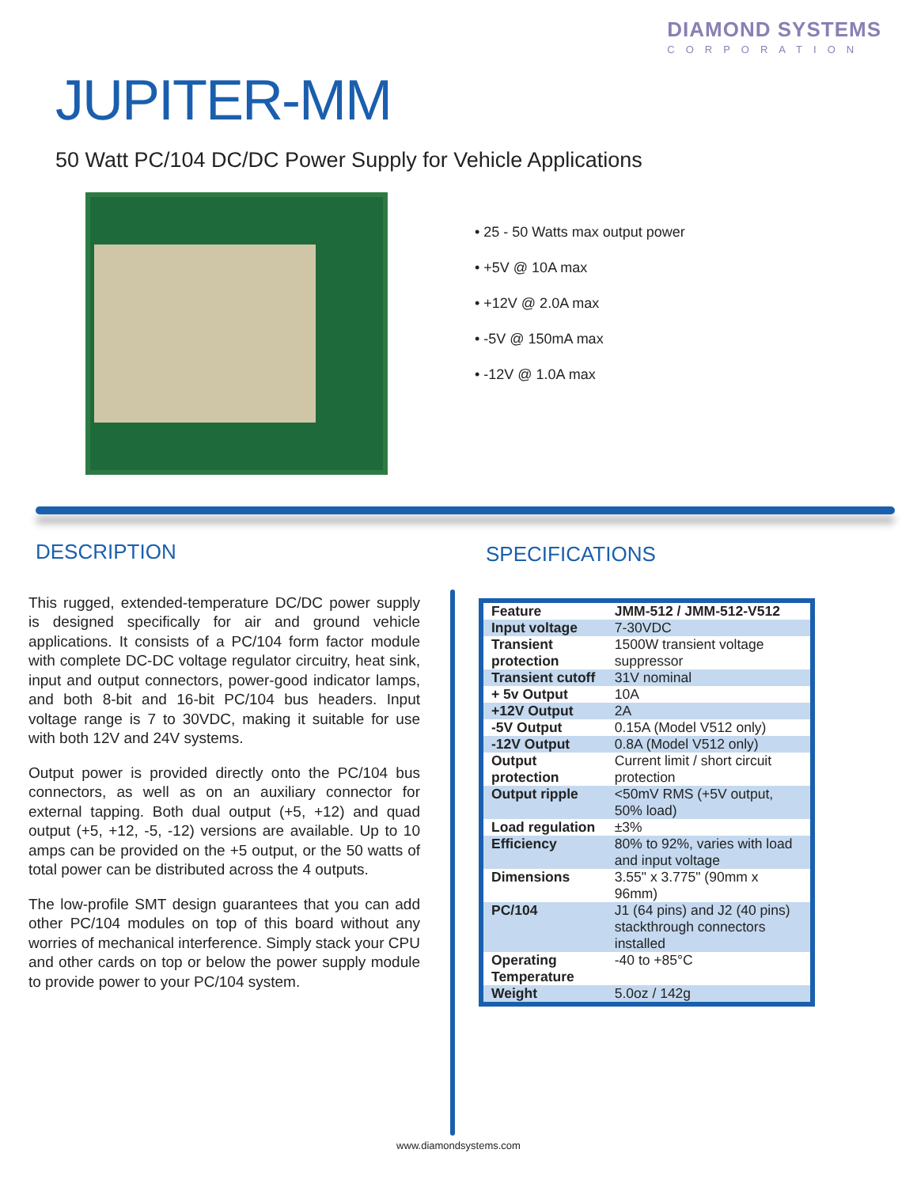DIAMOND SYSTEMS
CORPORATION
JUPITER-MM
50 Watt PC/104 DC/DC Power Supply for Vehicle Applications
• 25 - 50 Watts max output power
• +5V @ 10A max
• +12V @ 2.0A max
• -5V @ 150mA max
• -12V @ 1.0A max
DESCRIPTION
This rugged, extended-temperature DC/DC power supply is designed specifically for air and ground vehicle applications. It consists of a PC/104 form factor module with complete DC-DC voltage regulator circuitry, heat sink, input and output connectors, power-good indicator lamps, and both 8-bit and 16-bit PC/104 bus headers. Input voltage range is 7 to 30VDC, making it suitable for use with both 12V and 24V systems.
Output power is provided directly onto the PC/104 bus connectors, as well as on an auxiliary connector for external tapping. Both dual output (+5, +12) and quad output (+5, +12, -5, -12) versions are available. Up to 10 amps can be provided on the +5 output, or the 50 watts of total power can be distributed across the 4 outputs.
The low-profile SMT design guarantees that you can add other PC/104 modules on top of this board without any worries of mechanical interference. Simply stack your CPU and other cards on top or below the power supply module to provide power to your PC/104 system.
SPECIFICATIONS
| Feature | JMM-512 / JMM-512-V512 |
| --- | --- |
| Input voltage | 7-30VDC |
| Transient protection | 1500W transient voltage suppressor |
| Transient cutoff | 31V nominal |
| + 5v Output | 10A |
| +12V Output | 2A |
| -5V Output | 0.15A (Model V512 only) |
| -12V Output | 0.8A (Model V512 only) |
| Output protection | Current limit / short circuit protection |
| Output ripple | <50mV RMS (+5V output, 50% load) |
| Load regulation | ±3% |
| Efficiency | 80% to 92%, varies with load and input voltage |
| Dimensions | 3.55" x 3.775" (90mm x 96mm) |
| PC/104 | J1 (64 pins) and J2 (40 pins) stackthrough connectors installed |
| Operating Temperature | -40 to +85°C |
| Weight | 5.0oz / 142g |
www.diamondsystems.com